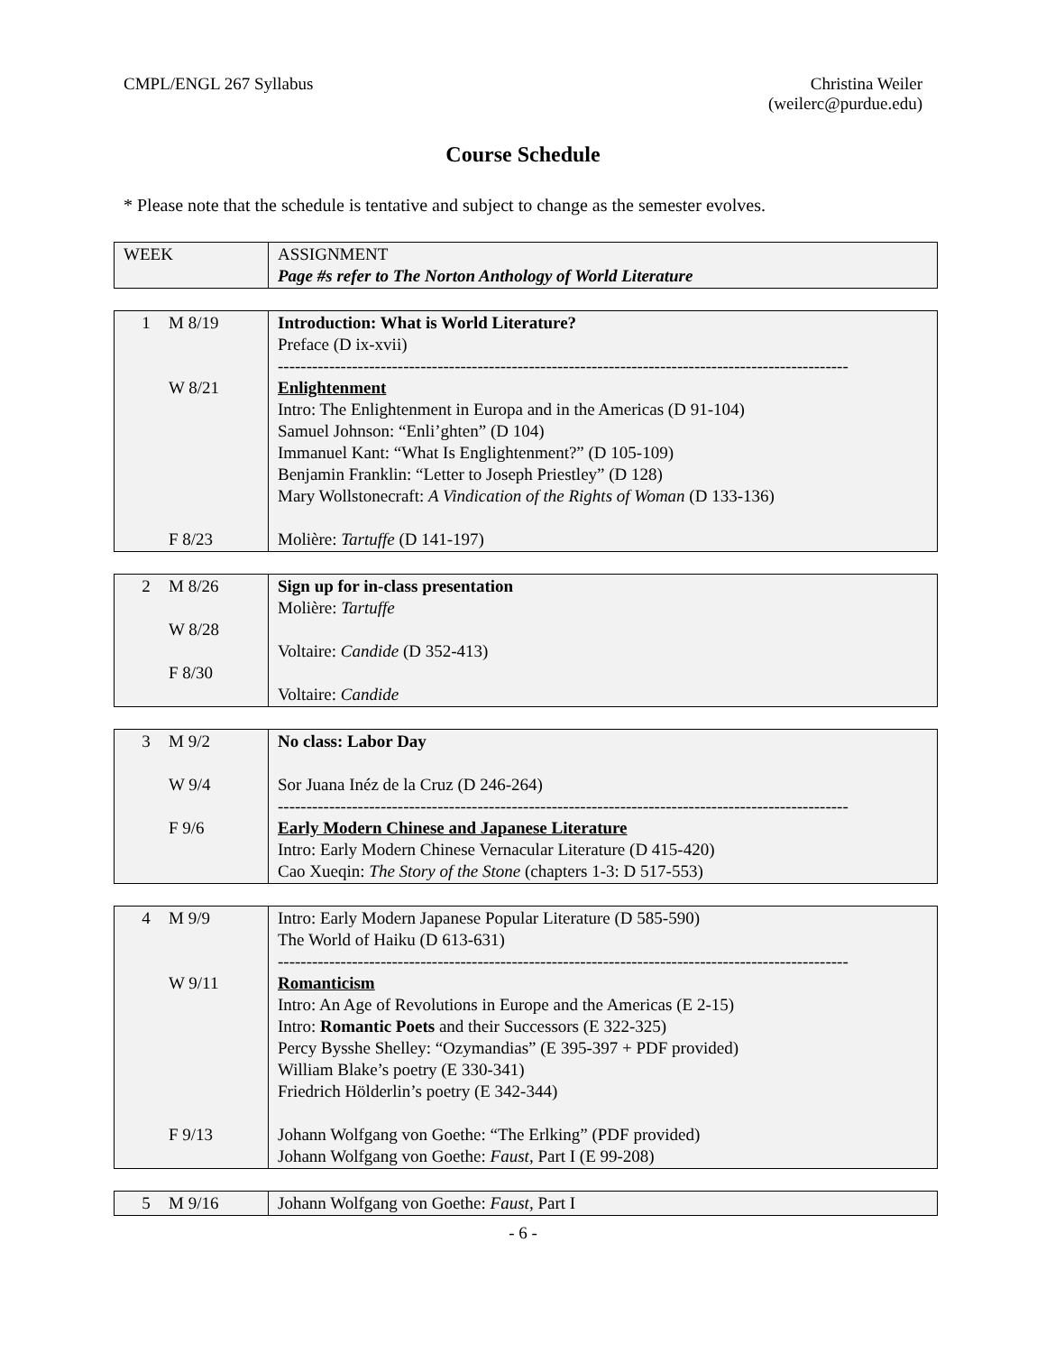CMPL/ENGL 267 Syllabus Christina Weiler
(weilerc@purdue.edu)
Course Schedule
* Please note that the schedule is tentative and subject to change as the semester evolves.
| WEEK | ASSIGNMENT Page #s refer to The Norton Anthology of World Literature |
| 1 M 8/19 W 8/21 F 8/23 | Introduction: What is World Literature? Preface (D ix-xvii) ---------------------------------------------------------------------------------------------------- Enlightenment Intro: The Enlightenment in Europa and in the Americas (D 91-104) Samuel Johnson: “Enli’ghten” (D 104) Immanuel Kant: “What Is Englightenment?” (D 105-109) Benjamin Franklin: “Letter to Joseph Priestley” (D 128) Mary Wollstonecraft: A Vindication of the Rights of Woman (D 133-136) Molière: Tartuffe (D 141-197) |
| 2 M 8/26 W 8/28 F 8/30 | Sign up for in-class presentation Molière: Tartuffe Voltaire: Candide (D 352-413) Voltaire: Candide |
| 3 M 9/2 W 9/4 F 9/6 | No class: Labor Day Sor Juana Inéz de la Cruz (D 246-264) ---------------------------------------------------------------------------------------------------- Early Modern Chinese and Japanese Literature Intro: Early Modern Chinese Vernacular Literature (D 415-420) Cao Xueqin: The Story of the Stone (chapters 1-3: D 517-553) |
| 4 M 9/9 W 9/11 F 9/13 | Intro: Early Modern Japanese Popular Literature (D 585-590) The World of Haiku (D 613-631) ---------------------------------------------------------------------------------------------------- Romanticism Intro: An Age of Revolutions in Europe and the Americas (E 2-15) Intro: Romantic Poets and their Successors (E 322-325) Percy Bysshe Shelley: “Ozymandias” (E 395-397 + PDF provided) William Blake’s poetry (E 330-341) Friedrich Hölderlin’s poetry (E 342-344) Johann Wolfgang von Goethe: “The Erlking” (PDF provided) Johann Wolfgang von Goethe: Faust , Part I (E 99-208) |
| 5 M 9/16 | Johann Wolfgang von Goethe: Faust , Part I |
- 6 -